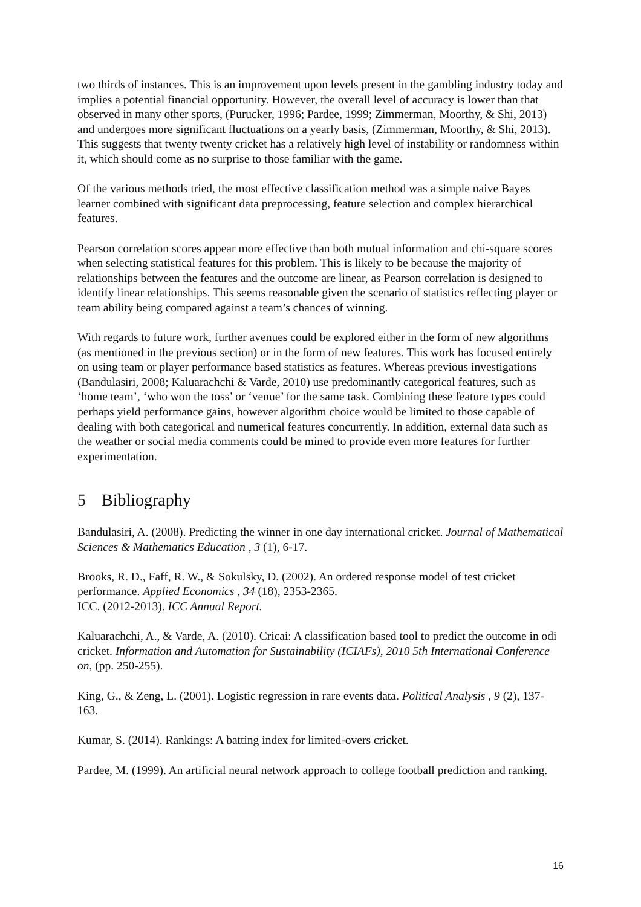two thirds of instances. This is an improvement upon levels present in the gambling industry today and implies a potential financial opportunity. However, the overall level of accuracy is lower than that observed in many other sports, (Purucker, 1996; Pardee, 1999; Zimmerman, Moorthy, & Shi, 2013) and undergoes more significant fluctuations on a yearly basis, (Zimmerman, Moorthy, & Shi, 2013). This suggests that twenty twenty cricket has a relatively high level of instability or randomness within it, which should come as no surprise to those familiar with the game.
Of the various methods tried, the most effective classification method was a simple naive Bayes learner combined with significant data preprocessing, feature selection and complex hierarchical features.
Pearson correlation scores appear more effective than both mutual information and chi-square scores when selecting statistical features for this problem. This is likely to be because the majority of relationships between the features and the outcome are linear, as Pearson correlation is designed to identify linear relationships. This seems reasonable given the scenario of statistics reflecting player or team ability being compared against a team’s chances of winning.
With regards to future work, further avenues could be explored either in the form of new algorithms (as mentioned in the previous section) or in the form of new features. This work has focused entirely on using team or player performance based statistics as features. Whereas previous investigations (Bandulasiri, 2008; Kaluarachchi & Varde, 2010) use predominantly categorical features, such as ‘home team’, ‘who won the toss’ or ‘venue’ for the same task. Combining these feature types could perhaps yield performance gains, however algorithm choice would be limited to those capable of dealing with both categorical and numerical features concurrently. In addition, external data such as the weather or social media comments could be mined to provide even more features for further experimentation.
5 Bibliography
Bandulasiri, A. (2008). Predicting the winner in one day international cricket. Journal of Mathematical Sciences & Mathematics Education , 3 (1), 6-17.
Brooks, R. D., Faff, R. W., & Sokulsky, D. (2002). An ordered response model of test cricket performance. Applied Economics , 34 (18), 2353-2365.
ICC. (2012-2013). ICC Annual Report.
Kaluarachchi, A., & Varde, A. (2010). Cricai: A classification based tool to predict the outcome in odi cricket. Information and Automation for Sustainability (ICIAFs), 2010 5th International Conference on, (pp. 250-255).
King, G., & Zeng, L. (2001). Logistic regression in rare events data. Political Analysis , 9 (2), 137-163.
Kumar, S. (2014). Rankings: A batting index for limited-overs cricket.
Pardee, M. (1999). An artificial neural network approach to college football prediction and ranking.
16